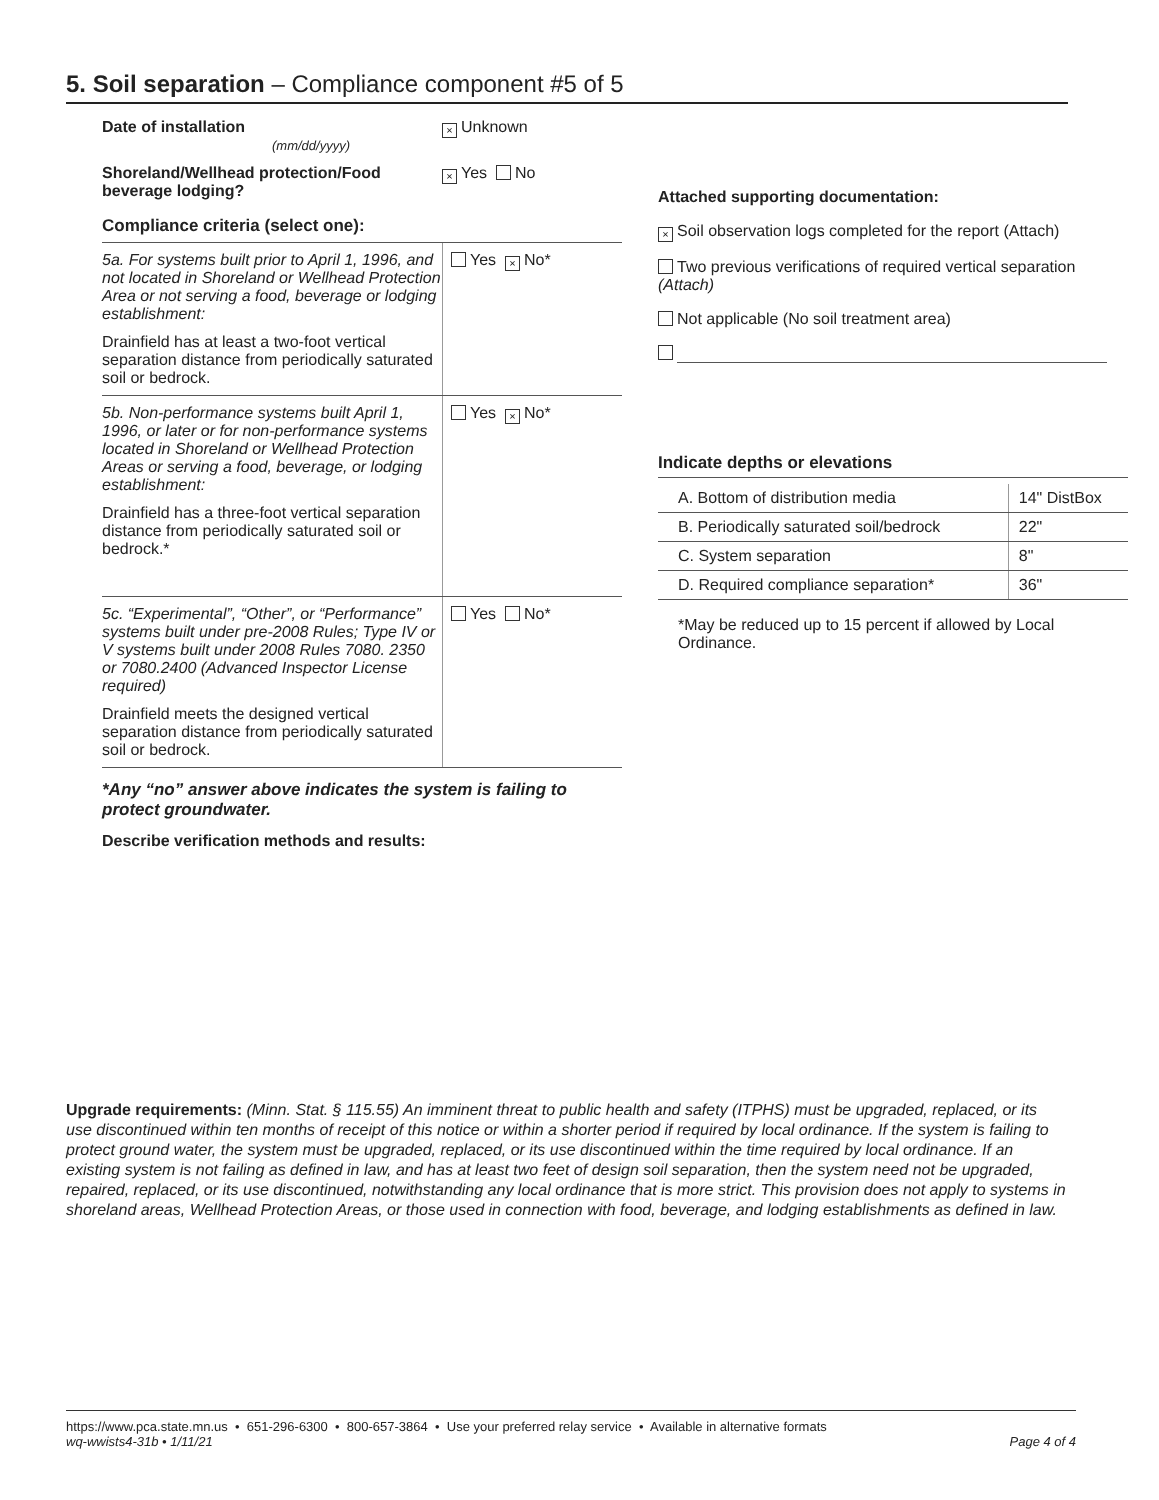5. Soil separation – Compliance component #5 of 5
Date of installation
(mm/dd/yyyy)
× Unknown
Shoreland/Wellhead protection/Food beverage lodging?
× Yes No
Compliance criteria (select one):
5a. For systems built prior to April 1, 1996, and not located in Shoreland or Wellhead Protection Area or not serving a food, beverage or lodging establishment:
Drainfield has at least a two-foot vertical separation distance from periodically saturated soil or bedrock.
Yes × No*
5b. Non-performance systems built April 1, 1996, or later or for non-performance systems located in Shoreland or Wellhead Protection Areas or serving a food, beverage, or lodging establishment:
Drainfield has a three-foot vertical separation distance from periodically saturated soil or bedrock.*
Yes × No*
5c. “Experimental”, “Other”, or “Performance” systems built under pre-2008 Rules; Type IV or V systems built under 2008 Rules 7080. 2350 or 7080.2400 (Advanced Inspector License required)
Drainfield meets the designed vertical separation distance from periodically saturated soil or bedrock.
Yes No*
*Any “no” answer above indicates the system is failing to protect groundwater.
Describe verification methods and results:
Attached supporting documentation:
× Soil observation logs completed for the report (Attach)
Two previous verifications of required vertical separation (Attach)
Not applicable (No soil treatment area)
Indicate depths or elevations
| A. Bottom of distribution media | 14" DistBox |
| B. Periodically saturated soil/bedrock | 22" |
| C. System separation | 8" |
| D. Required compliance separation* | 36" |
*May be reduced up to 15 percent if allowed by Local Ordinance.
Upgrade requirements: (Minn. Stat. § 115.55) An imminent threat to public health and safety (ITPHS) must be upgraded, replaced, or its use discontinued within ten months of receipt of this notice or within a shorter period if required by local ordinance. If the system is failing to protect ground water, the system must be upgraded, replaced, or its use discontinued within the time required by local ordinance. If an existing system is not failing as defined in law, and has at least two feet of design soil separation, then the system need not be upgraded, repaired, replaced, or its use discontinued, notwithstanding any local ordinance that is more strict. This provision does not apply to systems in shoreland areas, Wellhead Protection Areas, or those used in connection with food, beverage, and lodging establishments as defined in law.
https://www.pca.state.mn.us • 651-296-6300 • 800-657-3864 • Use your preferred relay service • Available in alternative formats
wq-wwists4-31b • 1/11/21
Page 4 of 4